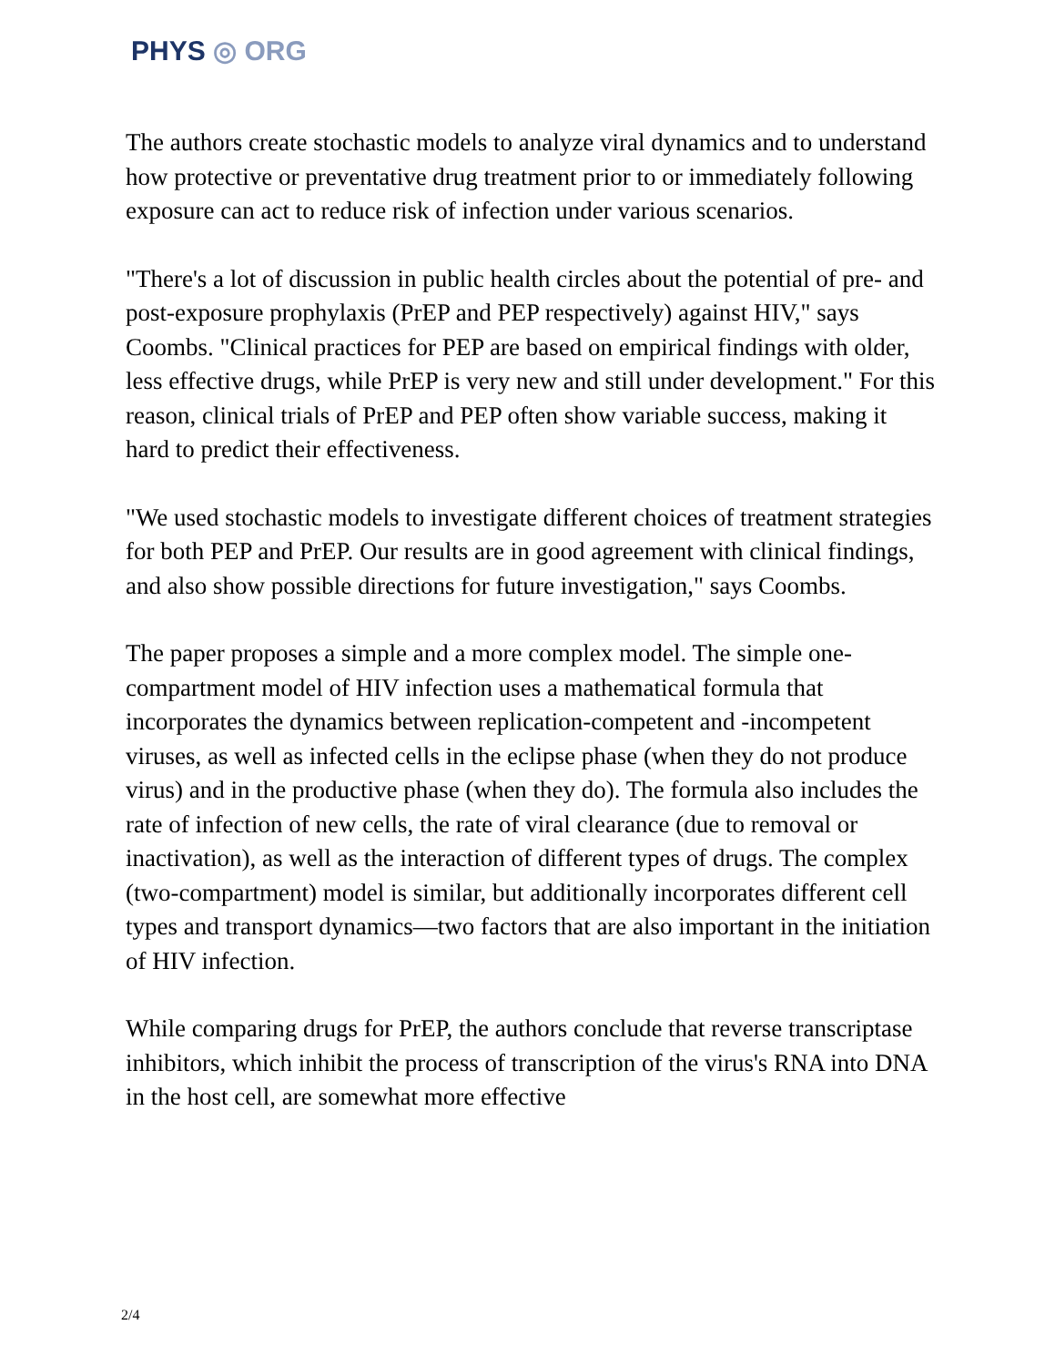PHYS ◎ ORG
The authors create stochastic models to analyze viral dynamics and to understand how protective or preventative drug treatment prior to or immediately following exposure can act to reduce risk of infection under various scenarios.
"There's a lot of discussion in public health circles about the potential of pre- and post-exposure prophylaxis (PrEP and PEP respectively) against HIV," says Coombs. "Clinical practices for PEP are based on empirical findings with older, less effective drugs, while PrEP is very new and still under development." For this reason, clinical trials of PrEP and PEP often show variable success, making it hard to predict their effectiveness.
"We used stochastic models to investigate different choices of treatment strategies for both PEP and PrEP. Our results are in good agreement with clinical findings, and also show possible directions for future investigation," says Coombs.
The paper proposes a simple and a more complex model. The simple one-compartment model of HIV infection uses a mathematical formula that incorporates the dynamics between replication-competent and -incompetent viruses, as well as infected cells in the eclipse phase (when they do not produce virus) and in the productive phase (when they do). The formula also includes the rate of infection of new cells, the rate of viral clearance (due to removal or inactivation), as well as the interaction of different types of drugs. The complex (two-compartment) model is similar, but additionally incorporates different cell types and transport dynamics—two factors that are also important in the initiation of HIV infection.
While comparing drugs for PrEP, the authors conclude that reverse transcriptase inhibitors, which inhibit the process of transcription of the virus's RNA into DNA in the host cell, are somewhat more effective
2/4